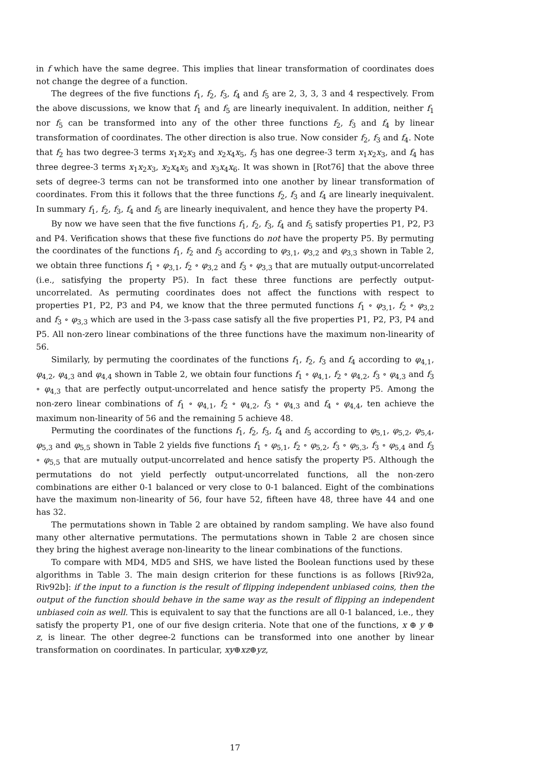in f which have the same degree. This implies that linear transformation of coordinates does not change the degree of a function.
The degrees of the five functions f<sub>1</sub>, f<sub>2</sub>, f<sub>3</sub>, f<sub>4</sub> and f<sub>5</sub> are 2, 3, 3, 3 and 4 respectively. From the above discussions, we know that f<sub>1</sub> and f<sub>5</sub> are linearly inequivalent. In addition, neither f<sub>1</sub> nor f<sub>5</sub> can be transformed into any of the other three functions f<sub>2</sub>, f<sub>3</sub> and f<sub>4</sub> by linear transformation of coordinates. The other direction is also true. Now consider f<sub>2</sub>, f<sub>3</sub> and f<sub>4</sub>. Note that f<sub>2</sub> has two degree-3 terms x<sub>1</sub>x<sub>2</sub>x<sub>3</sub> and x<sub>2</sub>x<sub>4</sub>x<sub>5</sub>, f<sub>3</sub> has one degree-3 term x<sub>1</sub>x<sub>2</sub>x<sub>3</sub>, and f<sub>4</sub> has three degree-3 terms x<sub>1</sub>x<sub>2</sub>x<sub>3</sub>, x<sub>2</sub>x<sub>4</sub>x<sub>5</sub> and x<sub>3</sub>x<sub>4</sub>x<sub>6</sub>. It was shown in [Rot76] that the above three sets of degree-3 terms can not be transformed into one another by linear transformation of coordinates. From this it follows that the three functions f<sub>2</sub>, f<sub>3</sub> and f<sub>4</sub> are linearly inequivalent. In summary f<sub>1</sub>, f<sub>2</sub>, f<sub>3</sub>, f<sub>4</sub> and f<sub>5</sub> are linearly inequivalent, and hence they have the property P4.
By now we have seen that the five functions f<sub>1</sub>, f<sub>2</sub>, f<sub>3</sub>, f<sub>4</sub> and f<sub>5</sub> satisfy properties P1, P2, P3 and P4. Verification shows that these five functions do not have the property P5. By permuting the coordinates of the functions f<sub>1</sub>, f<sub>2</sub> and f<sub>3</sub> according to φ<sub>3,1</sub>, φ<sub>3,2</sub> and φ<sub>3,3</sub> shown in Table 2, we obtain three functions f<sub>1</sub> ∘ φ<sub>3,1</sub>, f<sub>2</sub> ∘ φ<sub>3,2</sub> and f<sub>3</sub> ∘ φ<sub>3,3</sub> that are mutually output-uncorrelated (i.e., satisfying the property P5). In fact these three functions are perfectly output-uncorrelated. As permuting coordinates does not affect the functions with respect to properties P1, P2, P3 and P4, we know that the three permuted functions f<sub>1</sub> ∘ φ<sub>3,1</sub>, f<sub>2</sub> ∘ φ<sub>3,2</sub> and f<sub>3</sub> ∘ φ<sub>3,3</sub> which are used in the 3-pass case satisfy all the five properties P1, P2, P3, P4 and P5. All non-zero linear combinations of the three functions have the maximum non-linearity of 56.
Similarly, by permuting the coordinates of the functions f<sub>1</sub>, f<sub>2</sub>, f<sub>3</sub> and f<sub>4</sub> according to φ<sub>4,1</sub>, φ<sub>4,2</sub>, φ<sub>4,3</sub> and φ<sub>4,4</sub> shown in Table 2, we obtain four functions f<sub>1</sub> ∘ φ<sub>4,1</sub>, f<sub>2</sub> ∘ φ<sub>4,2</sub>, f<sub>3</sub> ∘ φ<sub>4,3</sub> and f<sub>3</sub> ∘ φ<sub>4,3</sub> that are perfectly output-uncorrelated and hence satisfy the property P5. Among the non-zero linear combinations of f<sub>1</sub> ∘ φ<sub>4,1</sub>, f<sub>2</sub> ∘ φ<sub>4,2</sub>, f<sub>3</sub> ∘ φ<sub>4,3</sub> and f<sub>4</sub> ∘ φ<sub>4,4</sub>, ten achieve the maximum non-linearity of 56 and the remaining 5 achieve 48.
Permuting the coordinates of the functions f<sub>1</sub>, f<sub>2</sub>, f<sub>3</sub>, f<sub>4</sub> and f<sub>5</sub> according to φ<sub>5,1</sub>, φ<sub>5,2</sub>, φ<sub>5,4</sub>, φ<sub>5,3</sub> and φ<sub>5,5</sub> shown in Table 2 yields five functions f<sub>1</sub> ∘ φ<sub>5,1</sub>, f<sub>2</sub> ∘ φ<sub>5,2</sub>, f<sub>3</sub> ∘ φ<sub>5,3</sub>, f<sub>3</sub> ∘ φ<sub>5,4</sub> and f<sub>3</sub> ∘ φ<sub>5,5</sub> that are mutually output-uncorrelated and hence satisfy the property P5. Although the permutations do not yield perfectly output-uncorrelated functions, all the non-zero combinations are either 0-1 balanced or very close to 0-1 balanced. Eight of the combinations have the maximum non-linearity of 56, four have 52, fifteen have 48, three have 44 and one has 32.
The permutations shown in Table 2 are obtained by random sampling. We have also found many other alternative permutations. The permutations shown in Table 2 are chosen since they bring the highest average non-linearity to the linear combinations of the functions.
To compare with MD4, MD5 and SHS, we have listed the Boolean functions used by these algorithms in Table 3. The main design criterion for these functions is as follows [Riv92a, Riv92b]: if the input to a function is the result of flipping independent unbiased coins, then the output of the function should behave in the same way as the result of flipping an independent unbiased coin as well. This is equivalent to say that the functions are all 0-1 balanced, i.e., they satisfy the property P1, one of our five design criteria. Note that one of the functions, x ⊕ y ⊕ z, is linear. The other degree-2 functions can be transformed into one another by linear transformation on coordinates. In particular, xy⊕xz⊕yz,
17